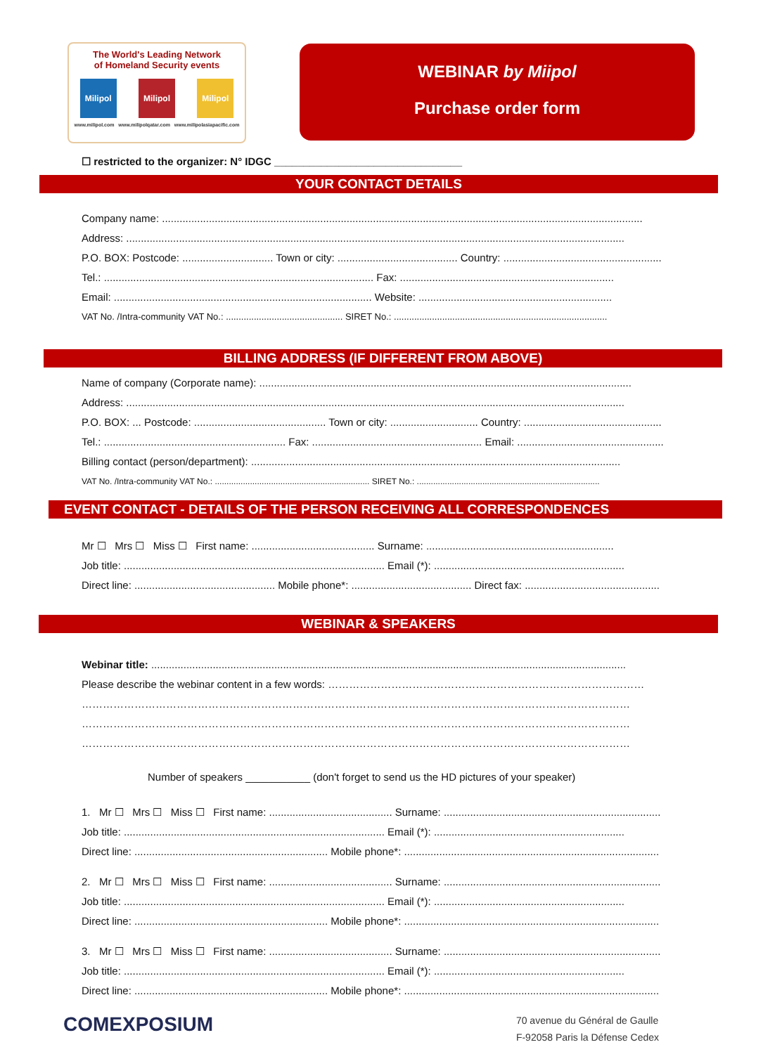The World's Leading Network
of Homeland Security events
Milipol Milipol Milipol
www.milipol.com www.milipolqatar.com www.milipolasiapacific.com
WEBINAR by Miipol
Purchase order form
☐ restricted to the organizer: N° IDGC ________________________________
YOUR CONTACT DETAILS
Company name: ....................................................................................................................................................................
Address: ..........................................................................................................................................................................
P.O. BOX: Postcode: ............................... Town or city: ......................................... Country: ......................................................
Tel.: ............................................................................................ Fax: .........................................................................
Email: ........................................................................................ Website: ..................................................................
VAT No. /Intra-community VAT No.: .............................................. SIRET No.: ....................................................................................
BILLING ADDRESS (IF DIFFERENT FROM ABOVE)
Name of company (Corporate name): ...............................................................................................................................
Address: ..........................................................................................................................................................................
P.O. BOX: ... Postcode: ............................................. Town or city: .............................. Country: ...............................................
Tel.: .............................................................. Fax: .......................................................... Email: ..................................................
Billing contact (person/department): ..............................................................................................................................
VAT No. /Intra-community VAT No.: .................................................................. SIRET No.: ..............................................................................
EVENT CONTACT - DETAILS OF THE PERSON RECEIVING ALL CORRESPONDENCES
Mr ☐ Mrs ☐ Miss ☐ First name: .......................................... Surname: ................................................................
Job title: ......................................................................................... Email (*): .................................................................
Direct line: ................................................ Mobile phone*: ......................................... Direct fax: ..............................................
WEBINAR & SPEAKERS
Webinar title: ..................................................................................................................................................................
Please describe the webinar content in a few words: ………………………………………………………………………………
…………………………………………………………………………………………………………………………………………
…………………………………………………………………………………………………………………………………………
…………………………………………………………………………………………………………………………………………
Number of speakers ___________ (don't forget to send us the HD pictures of your speaker)
1. Mr ☐ Mrs ☐ Miss ☐ First name: .......................................... Surname: ..........................................................................
Job title: ......................................................................................... Email (*): .................................................................
Direct line: .................................................................. Mobile phone*: .......................................................................................
2. Mr ☐ Mrs ☐ Miss ☐ First name: .......................................... Surname: ..........................................................................
Job title: ......................................................................................... Email (*): .................................................................
Direct line: .................................................................. Mobile phone*: .......................................................................................
3. Mr ☐ Mrs ☐ Miss ☐ First name: .......................................... Surname: ..........................................................................
Job title: ......................................................................................... Email (*): .................................................................
Direct line: .................................................................. Mobile phone*: .......................................................................................
COMEXPOSIUM
70 avenue du Général de Gaulle
F-92058 Paris la Défense Cedex